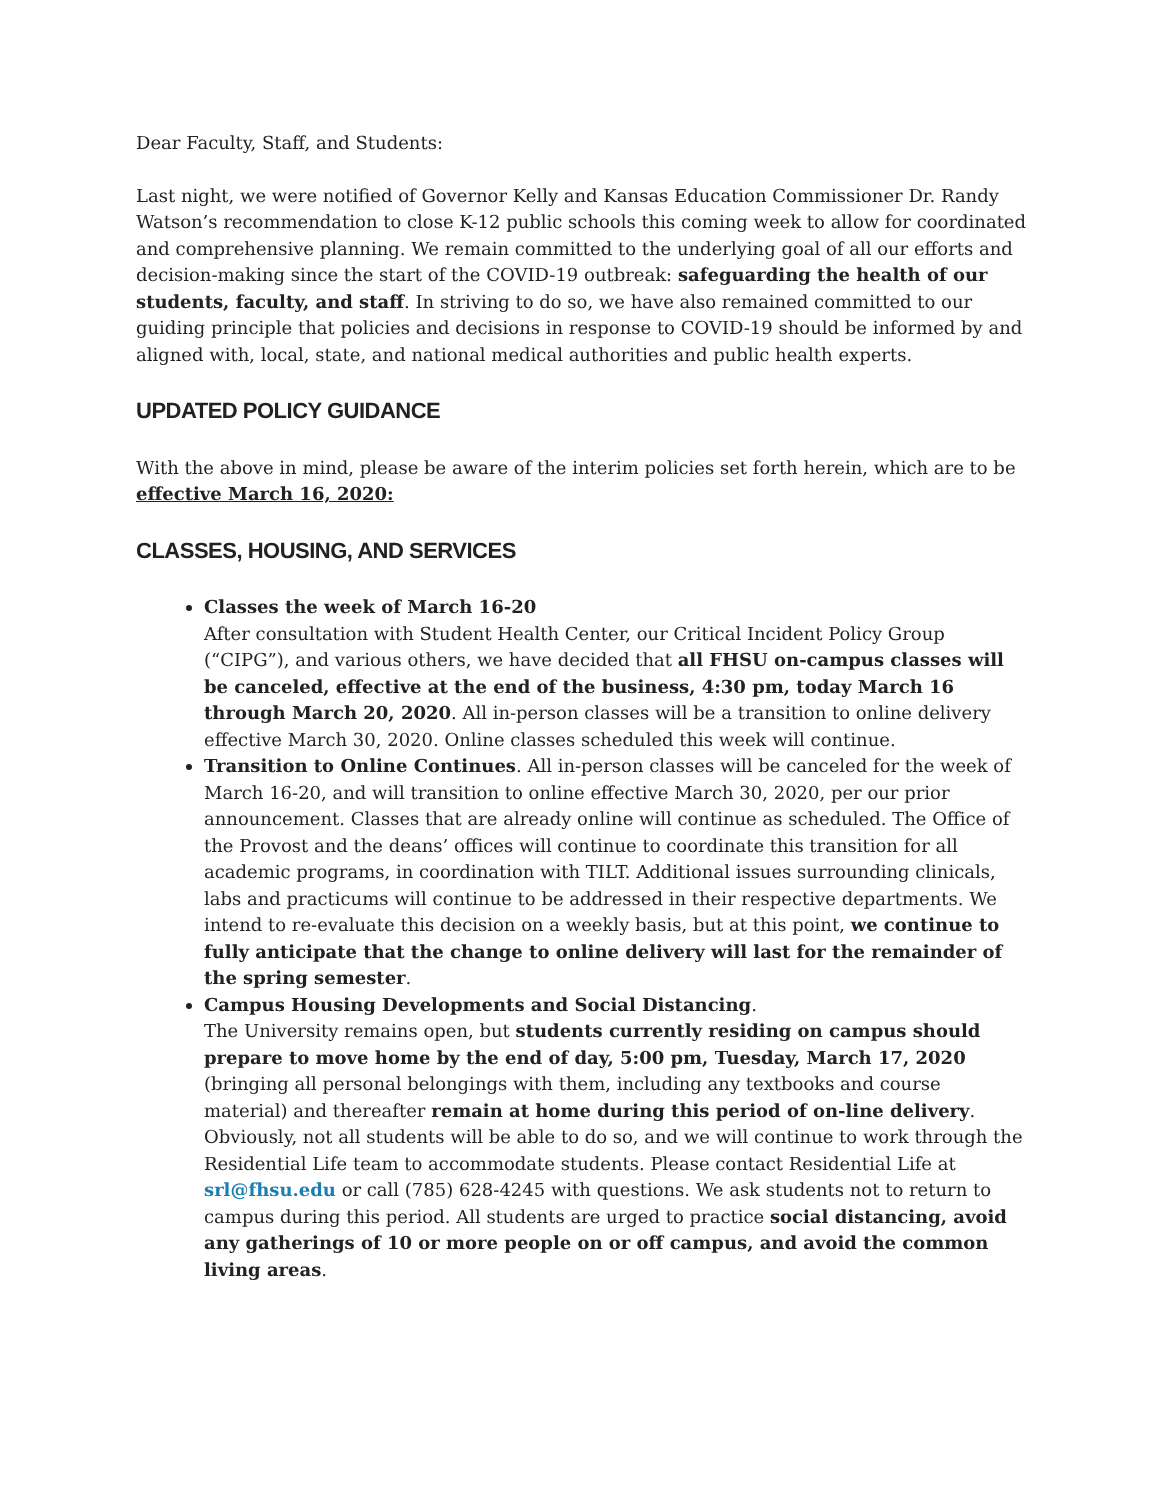Dear Faculty, Staff, and Students:
Last night, we were notified of Governor Kelly and Kansas Education Commissioner Dr. Randy Watson’s recommendation to close K-12 public schools this coming week to allow for coordinated and comprehensive planning. We remain committed to the underlying goal of all our efforts and decision-making since the start of the COVID-19 outbreak: safeguarding the health of our students, faculty, and staff. In striving to do so, we have also remained committed to our guiding principle that policies and decisions in response to COVID-19 should be informed by and aligned with, local, state, and national medical authorities and public health experts.
UPDATED POLICY GUIDANCE
With the above in mind, please be aware of the interim policies set forth herein, which are to be effective March 16, 2020:
CLASSES, HOUSING, AND SERVICES
Classes the week of March 16-20
After consultation with Student Health Center, our Critical Incident Policy Group (“CIPG”), and various others, we have decided that all FHSU on-campus classes will be canceled, effective at the end of the business, 4:30 pm, today March 16 through March 20, 2020. All in-person classes will be a transition to online delivery effective March 30, 2020. Online classes scheduled this week will continue.
Transition to Online Continues. All in-person classes will be canceled for the week of March 16-20, and will transition to online effective March 30, 2020, per our prior announcement. Classes that are already online will continue as scheduled. The Office of the Provost and the deans’ offices will continue to coordinate this transition for all academic programs, in coordination with TILT. Additional issues surrounding clinicals, labs and practicums will continue to be addressed in their respective departments. We intend to re-evaluate this decision on a weekly basis, but at this point, we continue to fully anticipate that the change to online delivery will last for the remainder of the spring semester.
Campus Housing Developments and Social Distancing.
The University remains open, but students currently residing on campus should prepare to move home by the end of day, 5:00 pm, Tuesday, March 17, 2020 (bringing all personal belongings with them, including any textbooks and course material) and thereafter remain at home during this period of on-line delivery. Obviously, not all students will be able to do so, and we will continue to work through the Residential Life team to accommodate students. Please contact Residential Life at srl@fhsu.edu or call (785) 628-4245 with questions. We ask students not to return to campus during this period. All students are urged to practice social distancing, avoid any gatherings of 10 or more people on or off campus, and avoid the common living areas.